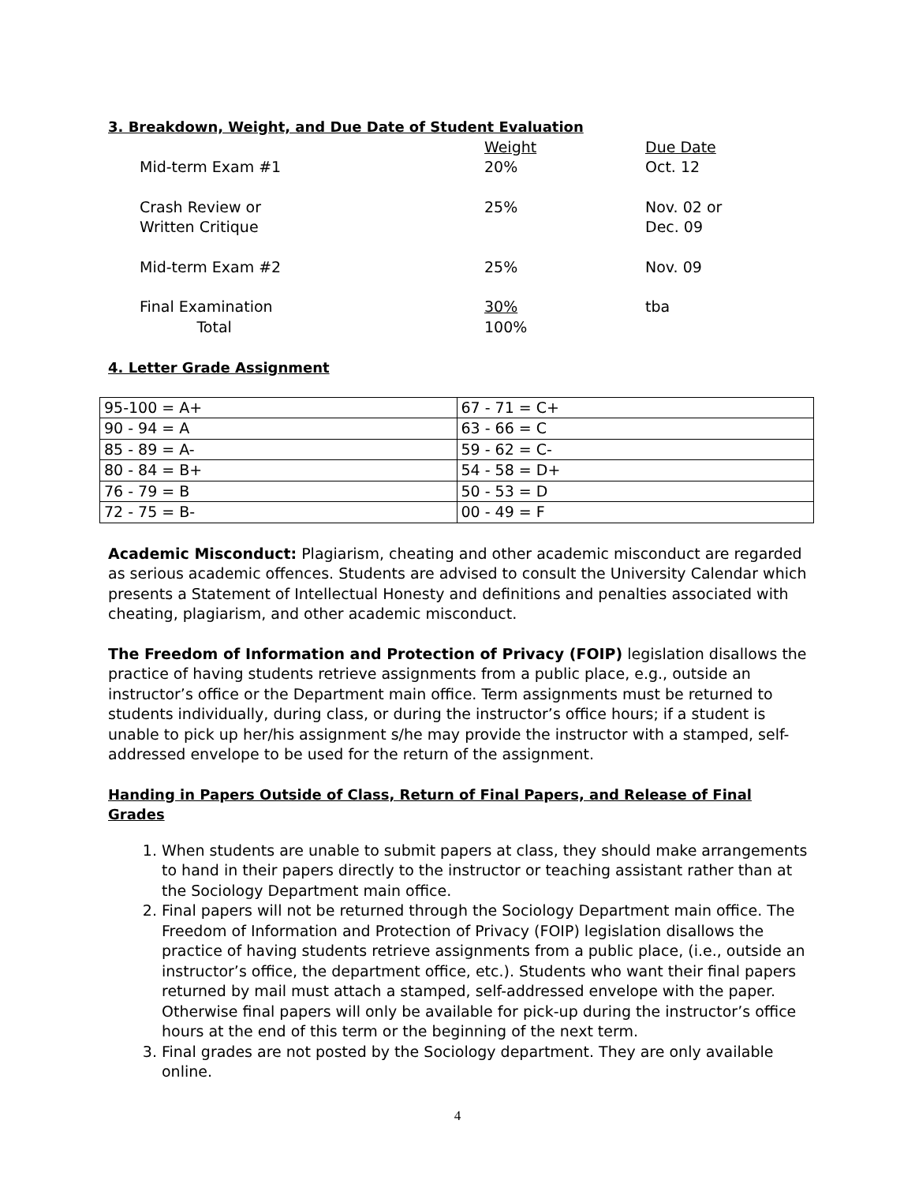3. Breakdown, Weight, and Due Date of Student Evaluation
| | Weight | Due Date |
| --- | --- | --- |
| Mid-term Exam #1 | 20% | Oct. 12 |
| Crash Review or Written Critique | 25% | Nov. 02 or Dec. 09 |
| Mid-term Exam #2 | 25% | Nov. 09 |
| Final Examination Total | 30% 100% | tba |
4. Letter Grade Assignment
| 95-100 = A+ | 67 - 71 = C+ |
| 90 - 94 = A | 63 - 66 = C |
| 85 - 89 = A- | 59 - 62 = C- |
| 80 - 84 = B+ | 54 - 58 = D+ |
| 76 - 79 = B | 50 - 53 = D |
| 72 - 75 = B- | 00 - 49 = F |
Academic Misconduct: Plagiarism, cheating and other academic misconduct are regarded as serious academic offences. Students are advised to consult the University Calendar which presents a Statement of Intellectual Honesty and definitions and penalties associated with cheating, plagiarism, and other academic misconduct.
The Freedom of Information and Protection of Privacy (FOIP) legislation disallows the practice of having students retrieve assignments from a public place, e.g., outside an instructor’s office or the Department main office. Term assignments must be returned to students individually, during class, or during the instructor’s office hours; if a student is unable to pick up her/his assignment s/he may provide the instructor with a stamped, self-addressed envelope to be used for the return of the assignment.
Handing in Papers Outside of Class, Return of Final Papers, and Release of Final Grades
1. When students are unable to submit papers at class, they should make arrangements to hand in their papers directly to the instructor or teaching assistant rather than at the Sociology Department main office.
2. Final papers will not be returned through the Sociology Department main office. The Freedom of Information and Protection of Privacy (FOIP) legislation disallows the practice of having students retrieve assignments from a public place, (i.e., outside an instructor’s office, the department office, etc.). Students who want their final papers returned by mail must attach a stamped, self-addressed envelope with the paper. Otherwise final papers will only be available for pick-up during the instructor’s office hours at the end of this term or the beginning of the next term.
3. Final grades are not posted by the Sociology department. They are only available online.
4